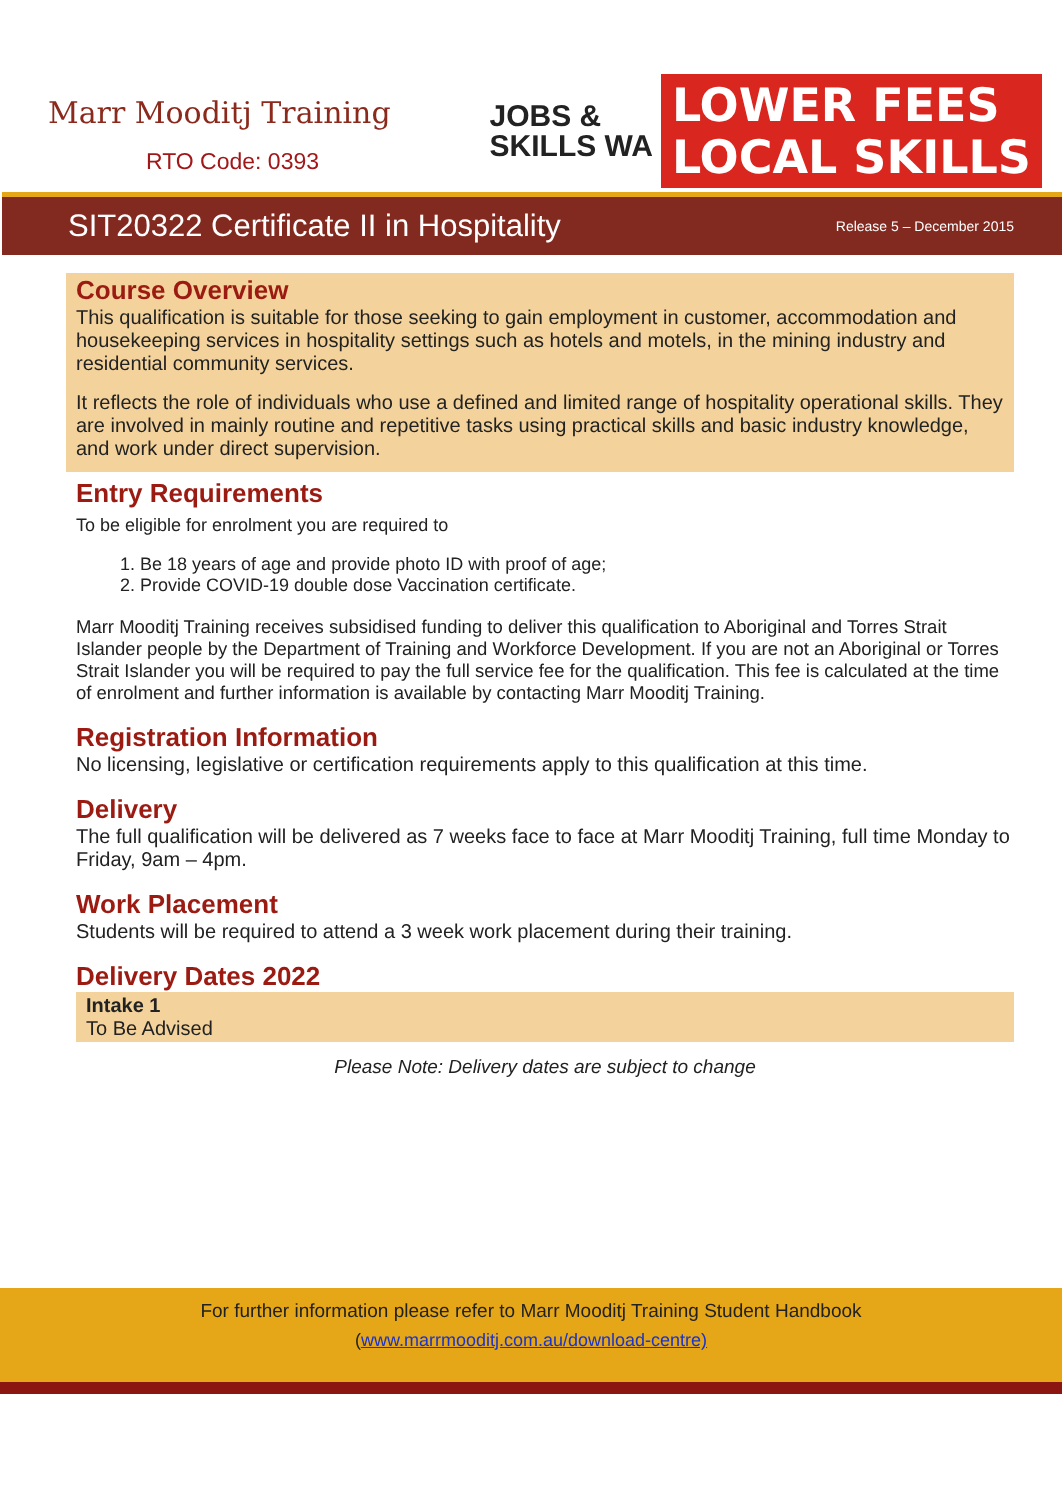Marr Mooditj Training
RTO Code: 0393
JOBS &
SKILLS WA
LOWER FEES
LOCAL SKILLS
SIT20322 Certificate II in Hospitality
Release 5 – December 2015
Course Overview
This qualification is suitable for those seeking to gain employment in customer, accommodation and housekeeping services in hospitality settings such as hotels and motels, in the mining industry and residential community services.
It reflects the role of individuals who use a defined and limited range of hospitality operational skills. They are involved in mainly routine and repetitive tasks using practical skills and basic industry knowledge, and work under direct supervision.
Entry Requirements
To be eligible for enrolment you are required to
1. Be 18 years of age and provide photo ID with proof of age;
2. Provide COVID-19 double dose Vaccination certificate.
Marr Mooditj Training receives subsidised funding to deliver this qualification to Aboriginal and Torres Strait Islander people by the Department of Training and Workforce Development. If you are not an Aboriginal or Torres Strait Islander you will be required to pay the full service fee for the qualification. This fee is calculated at the time of enrolment and further information is available by contacting Marr Mooditj Training.
Registration Information
No licensing, legislative or certification requirements apply to this qualification at this time.
Delivery
The full qualification will be delivered as 7 weeks face to face at Marr Mooditj Training, full time Monday to Friday, 9am – 4pm.
Work Placement
Students will be required to attend a 3 week work placement during their training.
Delivery Dates 2022
Intake 1
To Be Advised
Please Note: Delivery dates are subject to change
For further information please refer to Marr Mooditj Training Student Handbook
(www.marrmooditj.com.au/download-centre)